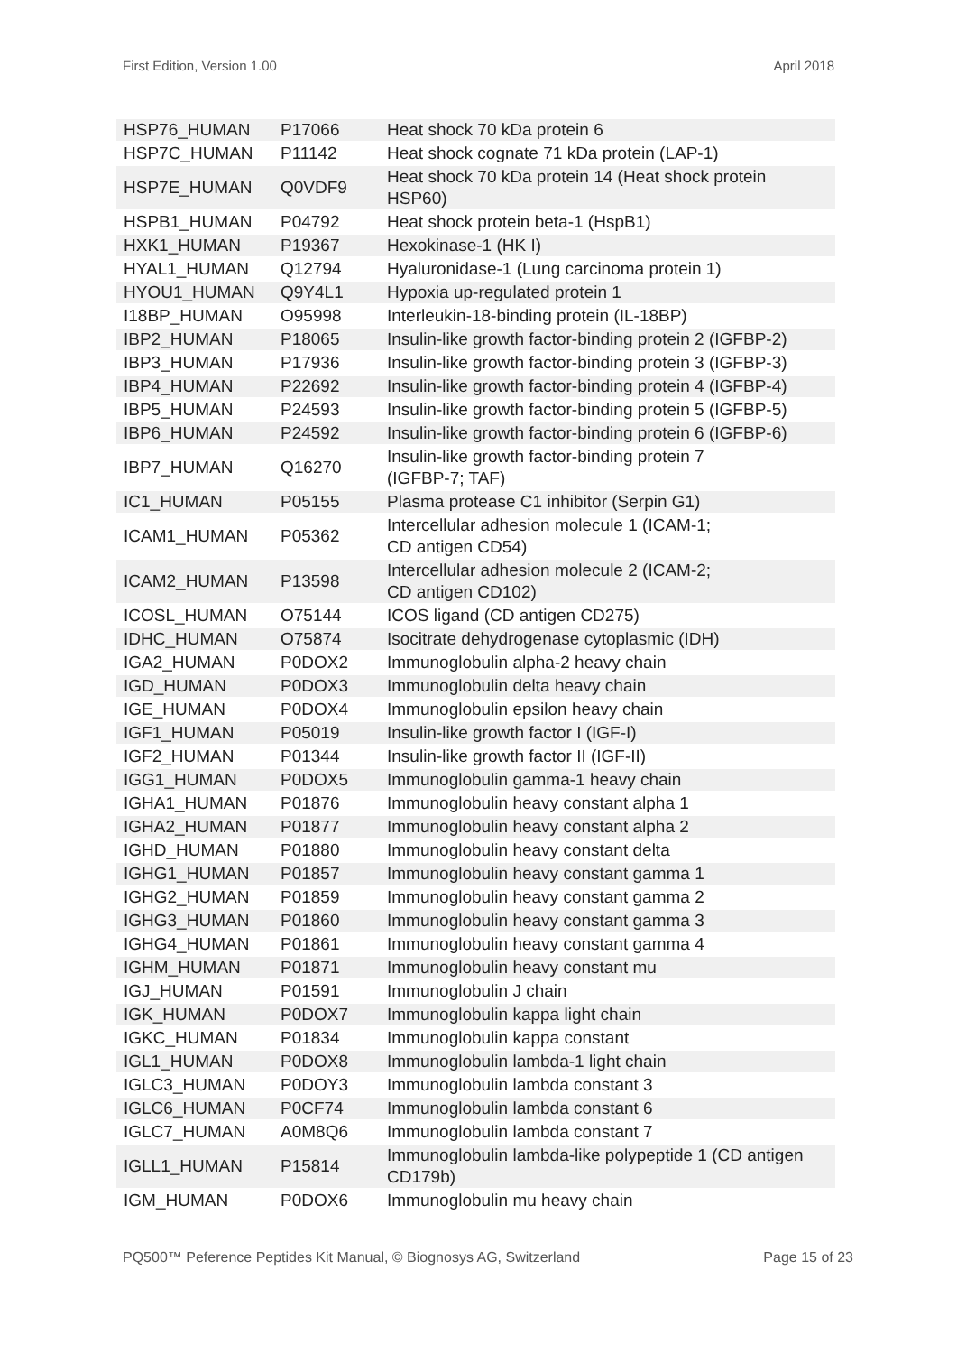First Edition, Version 1.00 April 2018
| HSP76_HUMAN | P17066 | Heat shock 70 kDa protein 6 |
| HSP7C_HUMAN | P11142 | Heat shock cognate 71 kDa protein (LAP-1) |
| HSP7E_HUMAN | Q0VDF9 | Heat shock 70 kDa protein 14 (Heat shock protein HSP60) |
| HSPB1_HUMAN | P04792 | Heat shock protein beta-1 (HspB1) |
| HXK1_HUMAN | P19367 | Hexokinase-1 (HK I) |
| HYAL1_HUMAN | Q12794 | Hyaluronidase-1 (Lung carcinoma protein 1) |
| HYOU1_HUMAN | Q9Y4L1 | Hypoxia up-regulated protein 1 |
| I18BP_HUMAN | O95998 | Interleukin-18-binding protein (IL-18BP) |
| IBP2_HUMAN | P18065 | Insulin-like growth factor-binding protein 2 (IGFBP-2) |
| IBP3_HUMAN | P17936 | Insulin-like growth factor-binding protein 3 (IGFBP-3) |
| IBP4_HUMAN | P22692 | Insulin-like growth factor-binding protein 4 (IGFBP-4) |
| IBP5_HUMAN | P24593 | Insulin-like growth factor-binding protein 5 (IGFBP-5) |
| IBP6_HUMAN | P24592 | Insulin-like growth factor-binding protein 6 (IGFBP-6) |
| IBP7_HUMAN | Q16270 | Insulin-like growth factor-binding protein 7 (IGFBP-7; TAF) |
| IC1_HUMAN | P05155 | Plasma protease C1 inhibitor (Serpin G1) |
| ICAM1_HUMAN | P05362 | Intercellular adhesion molecule 1 (ICAM-1; CD antigen CD54) |
| ICAM2_HUMAN | P13598 | Intercellular adhesion molecule 2 (ICAM-2; CD antigen CD102) |
| ICOSL_HUMAN | O75144 | ICOS ligand (CD antigen CD275) |
| IDHC_HUMAN | O75874 | Isocitrate dehydrogenase cytoplasmic (IDH) |
| IGA2_HUMAN | P0DOX2 | Immunoglobulin alpha-2 heavy chain |
| IGD_HUMAN | P0DOX3 | Immunoglobulin delta heavy chain |
| IGE_HUMAN | P0DOX4 | Immunoglobulin epsilon heavy chain |
| IGF1_HUMAN | P05019 | Insulin-like growth factor I (IGF-I) |
| IGF2_HUMAN | P01344 | Insulin-like growth factor II (IGF-II) |
| IGG1_HUMAN | P0DOX5 | Immunoglobulin gamma-1 heavy chain |
| IGHA1_HUMAN | P01876 | Immunoglobulin heavy constant alpha 1 |
| IGHA2_HUMAN | P01877 | Immunoglobulin heavy constant alpha 2 |
| IGHD_HUMAN | P01880 | Immunoglobulin heavy constant delta |
| IGHG1_HUMAN | P01857 | Immunoglobulin heavy constant gamma 1 |
| IGHG2_HUMAN | P01859 | Immunoglobulin heavy constant gamma 2 |
| IGHG3_HUMAN | P01860 | Immunoglobulin heavy constant gamma 3 |
| IGHG4_HUMAN | P01861 | Immunoglobulin heavy constant gamma 4 |
| IGHM_HUMAN | P01871 | Immunoglobulin heavy constant mu |
| IGJ_HUMAN | P01591 | Immunoglobulin J chain |
| IGK_HUMAN | P0DOX7 | Immunoglobulin kappa light chain |
| IGKC_HUMAN | P01834 | Immunoglobulin kappa constant |
| IGL1_HUMAN | P0DOX8 | Immunoglobulin lambda-1 light chain |
| IGLC3_HUMAN | P0DOY3 | Immunoglobulin lambda constant 3 |
| IGLC6_HUMAN | P0CF74 | Immunoglobulin lambda constant 6 |
| IGLC7_HUMAN | A0M8Q6 | Immunoglobulin lambda constant 7 |
| IGLL1_HUMAN | P15814 | Immunoglobulin lambda-like polypeptide 1 (CD antigen CD179b) |
| IGM_HUMAN | P0DOX6 | Immunoglobulin mu heavy chain |
PQ500™ Peference Peptides Kit Manual, © Biognosys AG, Switzerland Page 15 of 23